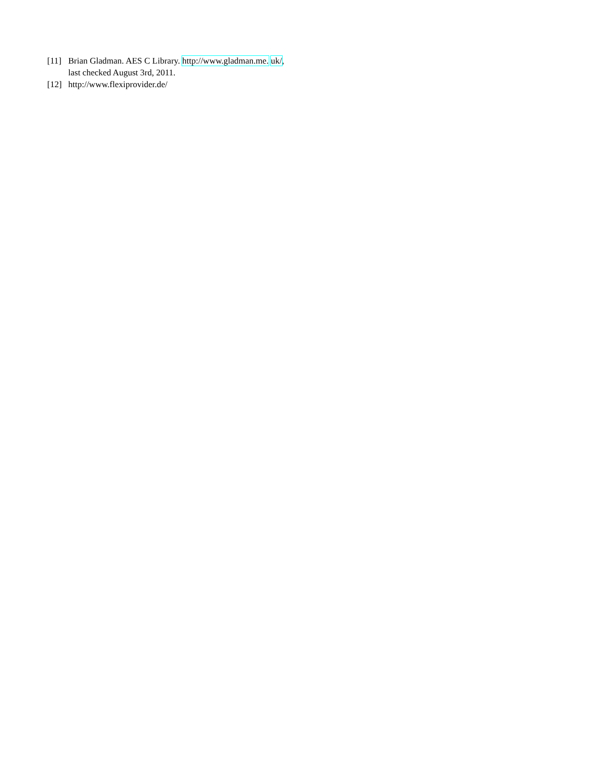[11] Brian Gladman. AES C Library. http://www.gladman.me. uk/, last checked August 3rd, 2011.
[12] http://www.flexiprovider.de/